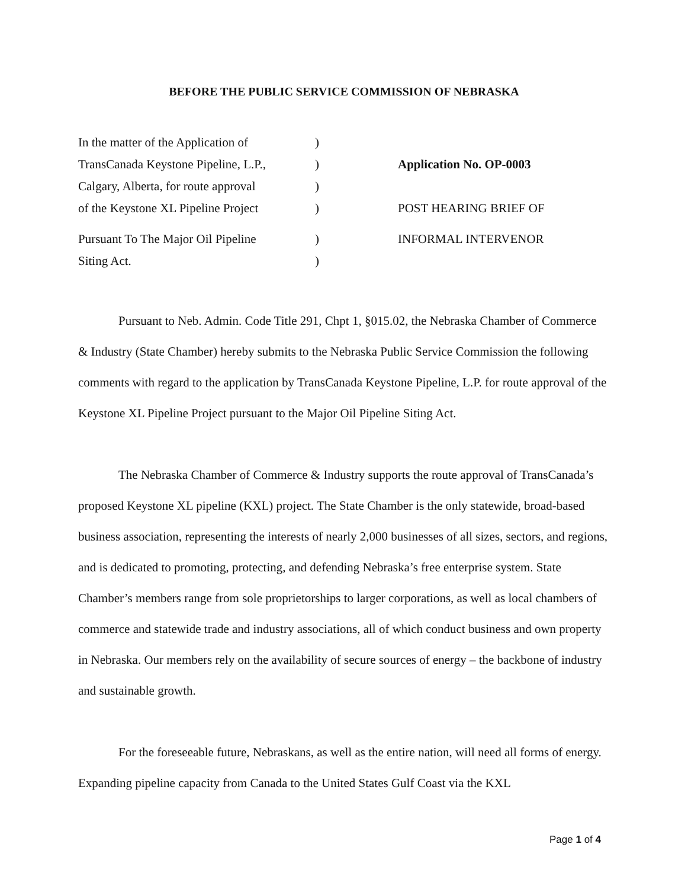BEFORE THE PUBLIC SERVICE COMMISSION OF NEBRASKA
| In the matter of the Application of | ) | |
| TransCanada Keystone Pipeline, L.P., | ) | Application No. OP-0003 |
| Calgary, Alberta, for route approval | ) | |
| of the Keystone XL Pipeline Project | ) | POST HEARING BRIEF OF |
| Pursuant To The Major Oil Pipeline | ) | INFORMAL INTERVENOR |
| Siting Act. | ) | |
Pursuant to Neb. Admin. Code Title 291, Chpt 1, §015.02, the Nebraska Chamber of Commerce & Industry (State Chamber) hereby submits to the Nebraska Public Service Commission the following comments with regard to the application by TransCanada Keystone Pipeline, L.P. for route approval of the Keystone XL Pipeline Project pursuant to the Major Oil Pipeline Siting Act.
The Nebraska Chamber of Commerce & Industry supports the route approval of TransCanada’s proposed Keystone XL pipeline (KXL) project. The State Chamber is the only statewide, broad-based business association, representing the interests of nearly 2,000 businesses of all sizes, sectors, and regions, and is dedicated to promoting, protecting, and defending Nebraska’s free enterprise system. State Chamber’s members range from sole proprietorships to larger corporations, as well as local chambers of commerce and statewide trade and industry associations, all of which conduct business and own property in Nebraska. Our members rely on the availability of secure sources of energy – the backbone of industry and sustainable growth.
For the foreseeable future, Nebraskans, as well as the entire nation, will need all forms of energy. Expanding pipeline capacity from Canada to the United States Gulf Coast via the KXL
Page 1 of 4